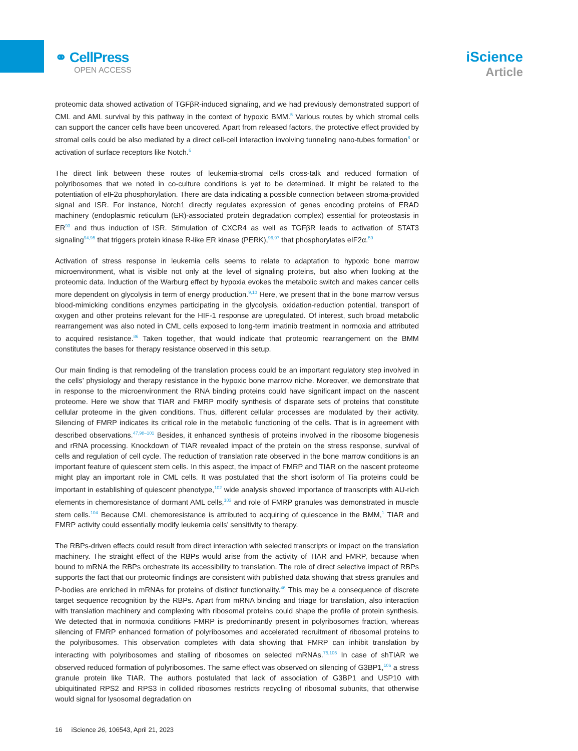⚭ CellPress
OPEN ACCESS
iScience
Article
proteomic data showed activation of TGFβR-induced signaling, and we had previously demonstrated support of CML and AML survival by this pathway in the context of hypoxic BMM.<sup>5</sup> Various routes by which stromal cells can support the cancer cells have been uncovered. Apart from released factors, the protective effect provided by stromal cells could be also mediated by a direct cell-cell interaction involving tunneling nano-tubes formation<sup>8</sup> or activation of surface receptors like Notch.<sup>6</sup>
The direct link between these routes of leukemia-stromal cells cross-talk and reduced formation of polyribosomes that we noted in co-culture conditions is yet to be determined. It might be related to the potentiation of eIF2α phosphorylation. There are data indicating a possible connection between stroma-provided signal and ISR. For instance, Notch1 directly regulates expression of genes encoding proteins of ERAD machinery (endoplasmic reticulum (ER)-associated protein degradation complex) essential for proteostasis in ER<sup>93</sup> and thus induction of ISR. Stimulation of CXCR4 as well as TGFβR leads to activation of STAT3 signaling<sup>94,95</sup> that triggers protein kinase R-like ER kinase (PERK),<sup>96,97</sup> that phosphorylates eIF2α.<sup>59</sup>
Activation of stress response in leukemia cells seems to relate to adaptation to hypoxic bone marrow microenvironment, what is visible not only at the level of signaling proteins, but also when looking at the proteomic data. Induction of the Warburg effect by hypoxia evokes the metabolic switch and makes cancer cells more dependent on glycolysis in term of energy production.<sup>9,10</sup> Here, we present that in the bone marrow versus blood-mimicking conditions enzymes participating in the glycolysis, oxidation-reduction potential, transport of oxygen and other proteins relevant for the HIF-1 response are upregulated. Of interest, such broad metabolic rearrangement was also noted in CML cells exposed to long-term imatinib treatment in normoxia and attributed to acquired resistance.<sup>86</sup> Taken together, that would indicate that proteomic rearrangement on the BMM constitutes the bases for therapy resistance observed in this setup.
Our main finding is that remodeling of the translation process could be an important regulatory step involved in the cells’ physiology and therapy resistance in the hypoxic bone marrow niche. Moreover, we demonstrate that in response to the microenvironment the RNA binding proteins could have significant impact on the nascent proteome. Here we show that TIAR and FMRP modify synthesis of disparate sets of proteins that constitute cellular proteome in the given conditions. Thus, different cellular processes are modulated by their activity. Silencing of FMRP indicates its critical role in the metabolic functioning of the cells. That is in agreement with described observations.<sup>47,98–101</sup> Besides, it enhanced synthesis of proteins involved in the ribosome biogenesis and rRNA processing. Knockdown of TIAR revealed impact of the protein on the stress response, survival of cells and regulation of cell cycle. The reduction of translation rate observed in the bone marrow conditions is an important feature of quiescent stem cells. In this aspect, the impact of FMRP and TIAR on the nascent proteome might play an important role in CML cells. It was postulated that the short isoform of Tia proteins could be important in establishing of quiescent phenotype,<sup>102</sup> wide analysis showed importance of transcripts with AU-rich elements in chemoresistance of dormant AML cells,<sup>103</sup> and role of FMRP granules was demonstrated in muscle stem cells.<sup>104</sup> Because CML chemoresistance is attributed to acquiring of quiescence in the BMM,<sup>1</sup> TIAR and FMRP activity could essentially modify leukemia cells’ sensitivity to therapy.
The RBPs-driven effects could result from direct interaction with selected transcripts or impact on the translation machinery. The straight effect of the RBPs would arise from the activity of TIAR and FMRP, because when bound to mRNA the RBPs orchestrate its accessibility to translation. The role of direct selective impact of RBPs supports the fact that our proteomic findings are consistent with published data showing that stress granules and P-bodies are enriched in mRNAs for proteins of distinct functionality.<sup>46</sup> This may be a consequence of discrete target sequence recognition by the RBPs. Apart from mRNA binding and triage for translation, also interaction with translation machinery and complexing with ribosomal proteins could shape the profile of protein synthesis. We detected that in normoxia conditions FMRP is predominantly present in polyribosomes fraction, whereas silencing of FMRP enhanced formation of polyribosomes and accelerated recruitment of ribosomal proteins to the polyribosomes. This observation completes with data showing that FMRP can inhibit translation by interacting with polyribosomes and stalling of ribosomes on selected mRNAs.<sup>75,105</sup> In case of shTIAR we observed reduced formation of polyribosomes. The same effect was observed on silencing of G3BP1,<sup>106</sup> a stress granule protein like TIAR. The authors postulated that lack of association of G3BP1 and USP10 with ubiquitinated RPS2 and RPS3 in collided ribosomes restricts recycling of ribosomal subunits, that otherwise would signal for lysosomal degradation on
16 iScience 26, 106543, April 21, 2023